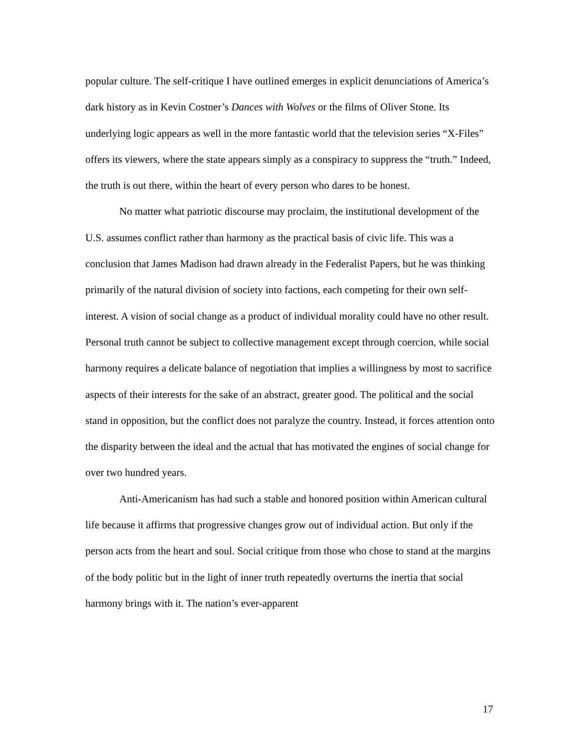popular culture. The self-critique I have outlined emerges in explicit denunciations of America’s dark history as in Kevin Costner’s Dances with Wolves or the films of Oliver Stone. Its underlying logic appears as well in the more fantastic world that the television series “X-Files” offers its viewers, where the state appears simply as a conspiracy to suppress the “truth.” Indeed, the truth is out there, within the heart of every person who dares to be honest.
No matter what patriotic discourse may proclaim, the institutional development of the U.S. assumes conflict rather than harmony as the practical basis of civic life. This was a conclusion that James Madison had drawn already in the Federalist Papers, but he was thinking primarily of the natural division of society into factions, each competing for their own self-interest. A vision of social change as a product of individual morality could have no other result. Personal truth cannot be subject to collective management except through coercion, while social harmony requires a delicate balance of negotiation that implies a willingness by most to sacrifice aspects of their interests for the sake of an abstract, greater good. The political and the social stand in opposition, but the conflict does not paralyze the country. Instead, it forces attention onto the disparity between the ideal and the actual that has motivated the engines of social change for over two hundred years.
Anti-Americanism has had such a stable and honored position within American cultural life because it affirms that progressive changes grow out of individual action. But only if the person acts from the heart and soul. Social critique from those who chose to stand at the margins of the body politic but in the light of inner truth repeatedly overturns the inertia that social harmony brings with it. The nation’s ever-apparent
17